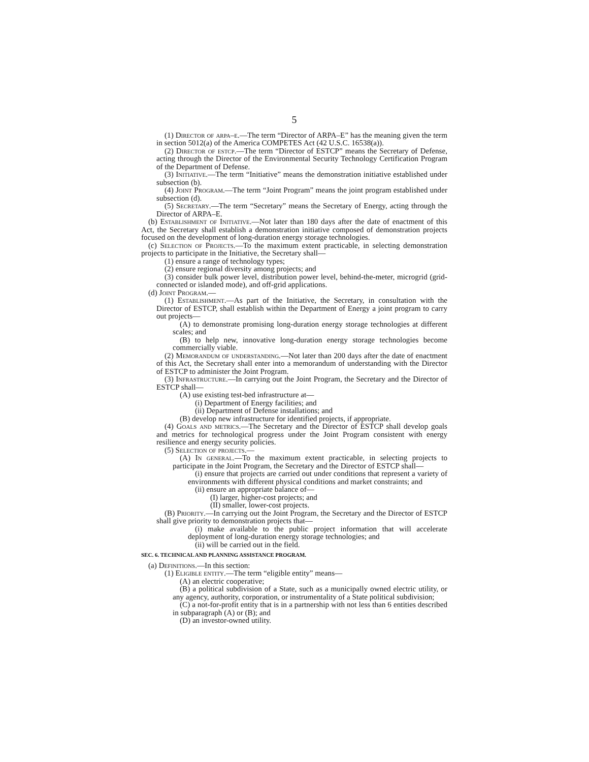5
(1) Director of arpa–e.—The term “Director of ARPA–E” has the meaning given the term in section 5012(a) of the America COMPETES Act (42 U.S.C. 16538(a)).
(2) Director of estcp.—The term “Director of ESTCP” means the Secretary of Defense, acting through the Director of the Environmental Security Technology Certification Program of the Department of Defense.
(3) Initiative.—The term “Initiative” means the demonstration initiative established under subsection (b).
(4) Joint Program.—The term “Joint Program” means the joint program established under subsection (d).
(5) Secretary.—The term “Secretary” means the Secretary of Energy, acting through the Director of ARPA–E.
(b) Establishment of Initiative.—Not later than 180 days after the date of enactment of this Act, the Secretary shall establish a demonstration initiative composed of demonstration projects focused on the development of long-duration energy storage technologies.
(c) Selection of Projects.—To the maximum extent practicable, in selecting demonstration projects to participate in the Initiative, the Secretary shall—
(1) ensure a range of technology types;
(2) ensure regional diversity among projects; and
(3) consider bulk power level, distribution power level, behind-the-meter, microgrid (grid-connected or islanded mode), and off-grid applications.
(d) Joint Program.—
(1) Establishment.—As part of the Initiative, the Secretary, in consultation with the Director of ESTCP, shall establish within the Department of Energy a joint program to carry out projects—
(A) to demonstrate promising long-duration energy storage technologies at different scales; and
(B) to help new, innovative long-duration energy storage technologies become commercially viable.
(2) Memorandum of understanding.—Not later than 200 days after the date of enactment of this Act, the Secretary shall enter into a memorandum of understanding with the Director of ESTCP to administer the Joint Program.
(3) Infrastructure.—In carrying out the Joint Program, the Secretary and the Director of ESTCP shall—
(A) use existing test-bed infrastructure at—
(i) Department of Energy facilities; and
(ii) Department of Defense installations; and
(B) develop new infrastructure for identified projects, if appropriate.
(4) Goals and metrics.—The Secretary and the Director of ESTCP shall develop goals and metrics for technological progress under the Joint Program consistent with energy resilience and energy security policies.
(5) Selection of projects.—
(A) In general.—To the maximum extent practicable, in selecting projects to participate in the Joint Program, the Secretary and the Director of ESTCP shall—
(i) ensure that projects are carried out under conditions that represent a variety of environments with different physical conditions and market constraints; and
(ii) ensure an appropriate balance of—
(I) larger, higher-cost projects; and
(II) smaller, lower-cost projects.
(B) Priority.—In carrying out the Joint Program, the Secretary and the Director of ESTCP shall give priority to demonstration projects that—
(i) make available to the public project information that will accelerate deployment of long-duration energy storage technologies; and
(ii) will be carried out in the field.
SEC. 6. TECHNICAL AND PLANNING ASSISTANCE PROGRAM.
(a) Definitions.—In this section:
(1) Eligible entity.—The term “eligible entity” means—
(A) an electric cooperative;
(B) a political subdivision of a State, such as a municipally owned electric utility, or any agency, authority, corporation, or instrumentality of a State political subdivision;
(C) a not-for-profit entity that is in a partnership with not less than 6 entities described in subparagraph (A) or (B); and
(D) an investor-owned utility.